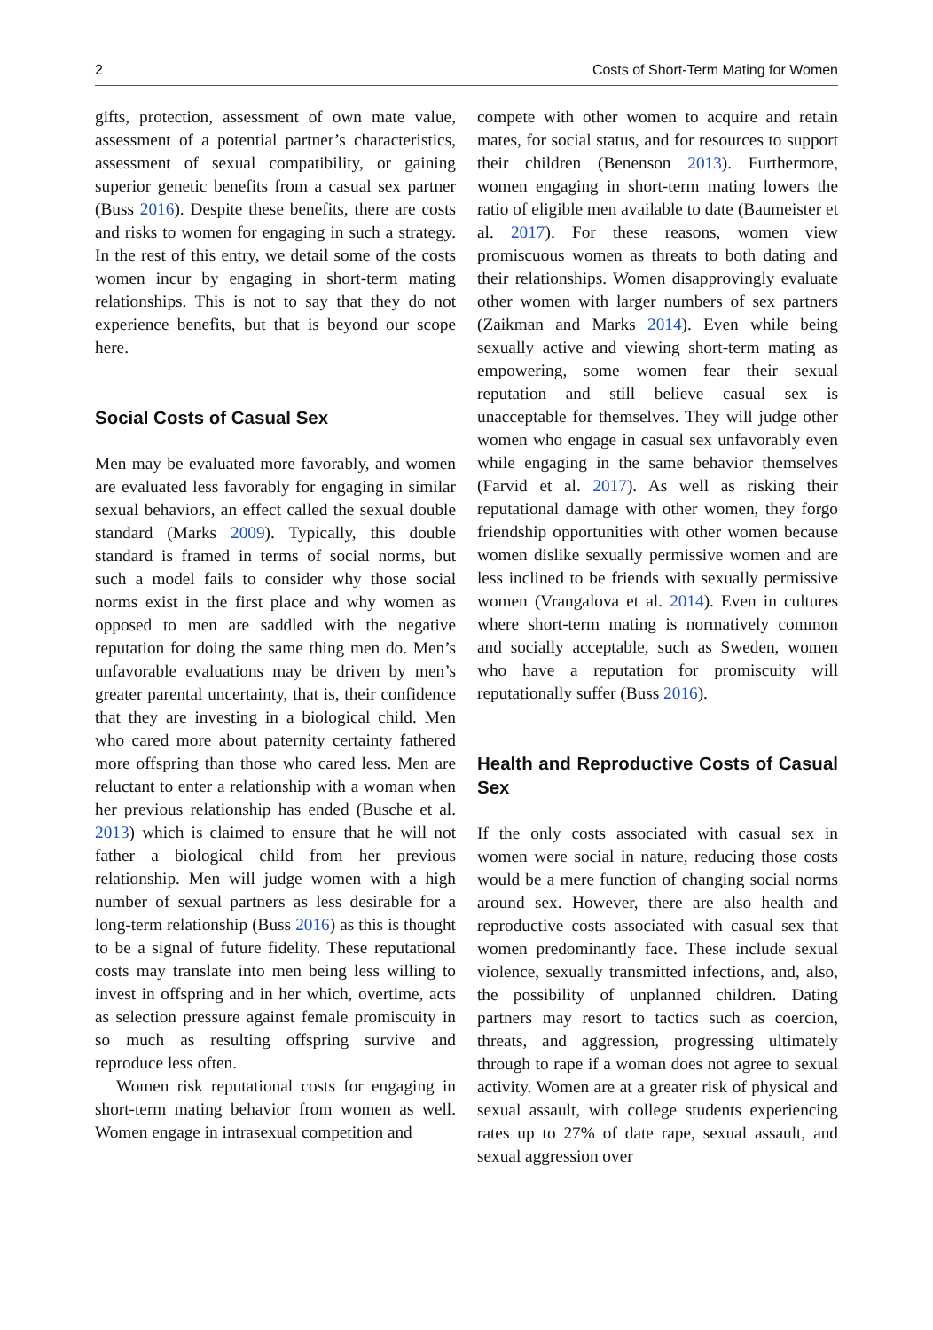2 Costs of Short-Term Mating for Women
gifts, protection, assessment of own mate value, assessment of a potential partner’s characteristics, assessment of sexual compatibility, or gaining superior genetic benefits from a casual sex partner (Buss 2016). Despite these benefits, there are costs and risks to women for engaging in such a strategy. In the rest of this entry, we detail some of the costs women incur by engaging in short-term mating relationships. This is not to say that they do not experience benefits, but that is beyond our scope here.
Social Costs of Casual Sex
Men may be evaluated more favorably, and women are evaluated less favorably for engaging in similar sexual behaviors, an effect called the sexual double standard (Marks 2009). Typically, this double standard is framed in terms of social norms, but such a model fails to consider why those social norms exist in the first place and why women as opposed to men are saddled with the negative reputation for doing the same thing men do. Men’s unfavorable evaluations may be driven by men’s greater parental uncertainty, that is, their confidence that they are investing in a biological child. Men who cared more about paternity certainty fathered more offspring than those who cared less. Men are reluctant to enter a relationship with a woman when her previous relationship has ended (Busche et al. 2013) which is claimed to ensure that he will not father a biological child from her previous relationship. Men will judge women with a high number of sexual partners as less desirable for a long-term relationship (Buss 2016) as this is thought to be a signal of future fidelity. These reputational costs may translate into men being less willing to invest in offspring and in her which, overtime, acts as selection pressure against female promiscuity in so much as resulting offspring survive and reproduce less often.
Women risk reputational costs for engaging in short-term mating behavior from women as well. Women engage in intrasexual competition and
compete with other women to acquire and retain mates, for social status, and for resources to support their children (Benenson 2013). Furthermore, women engaging in short-term mating lowers the ratio of eligible men available to date (Baumeister et al. 2017). For these reasons, women view promiscuous women as threats to both dating and their relationships. Women disapprovingly evaluate other women with larger numbers of sex partners (Zaikman and Marks 2014). Even while being sexually active and viewing short-term mating as empowering, some women fear their sexual reputation and still believe casual sex is unacceptable for themselves. They will judge other women who engage in casual sex unfavorably even while engaging in the same behavior themselves (Farvid et al. 2017). As well as risking their reputational damage with other women, they forgo friendship opportunities with other women because women dislike sexually permissive women and are less inclined to be friends with sexually permissive women (Vrangalova et al. 2014). Even in cultures where short-term mating is normatively common and socially acceptable, such as Sweden, women who have a reputation for promiscuity will reputationally suffer (Buss 2016).
Health and Reproductive Costs of Casual Sex
If the only costs associated with casual sex in women were social in nature, reducing those costs would be a mere function of changing social norms around sex. However, there are also health and reproductive costs associated with casual sex that women predominantly face. These include sexual violence, sexually transmitted infections, and, also, the possibility of unplanned children. Dating partners may resort to tactics such as coercion, threats, and aggression, progressing ultimately through to rape if a woman does not agree to sexual activity. Women are at a greater risk of physical and sexual assault, with college students experiencing rates up to 27% of date rape, sexual assault, and sexual aggression over